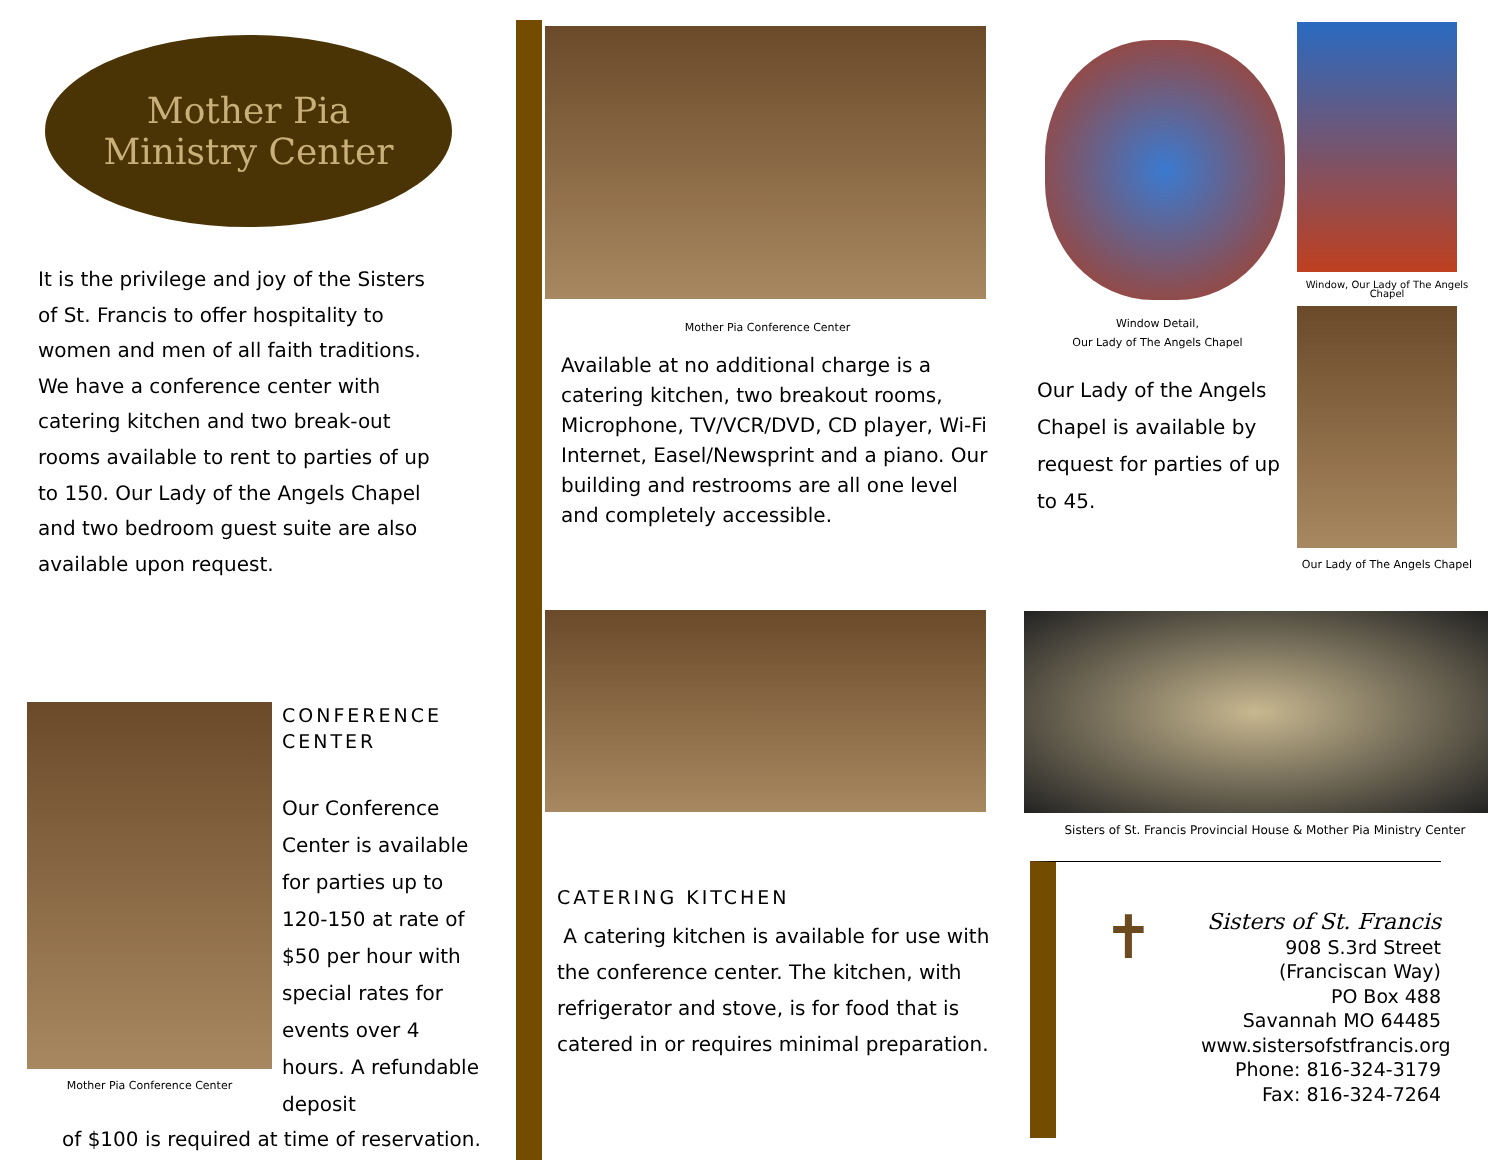Mother Pia
Ministry Center
It is the privilege and joy of the Sisters of St. Francis to offer hospitality to women and men of all faith traditions. We have a conference center with catering kitchen and two break-out rooms available to rent to parties of up to 150. Our Lady of the Angels Chapel and two bedroom guest suite are also available upon request.
Mother Pia Conference Center
CONFERENCE
CENTER
Our Conference Center is available for parties up to 120-150 at rate of $50 per hour with special rates for events over 4 hours. A refundable deposit
of $100 is required at time of reservation.
Mother Pia Conference Center
Available at no additional charge is a catering kitchen, two breakout rooms, Microphone, TV/VCR/DVD, CD player, Wi-Fi Internet, Easel/Newsprint and a piano. Our building and restrooms are all one level and completely accessible.
CATERING KITCHEN
A catering kitchen is available for use with the conference center. The kitchen, with refrigerator and stove, is for food that is catered in or requires minimal preparation.
Window Detail,
Our Lady of The Angels Chapel
Our Lady of the Angels Chapel is available by request for parties of up to 45.
Window, Our Lady of The Angels Chapel
Our Lady of The Angels Chapel
Sisters of St. Francis Provincial House & Mother Pia Ministry Center
✝
Sisters of St. Francis
908 S.3rd Street (Franciscan Way)
PO Box 488
Savannah MO 64485
www.sistersofstfrancis.org
Phone: 816-324-3179
Fax: 816-324-7264